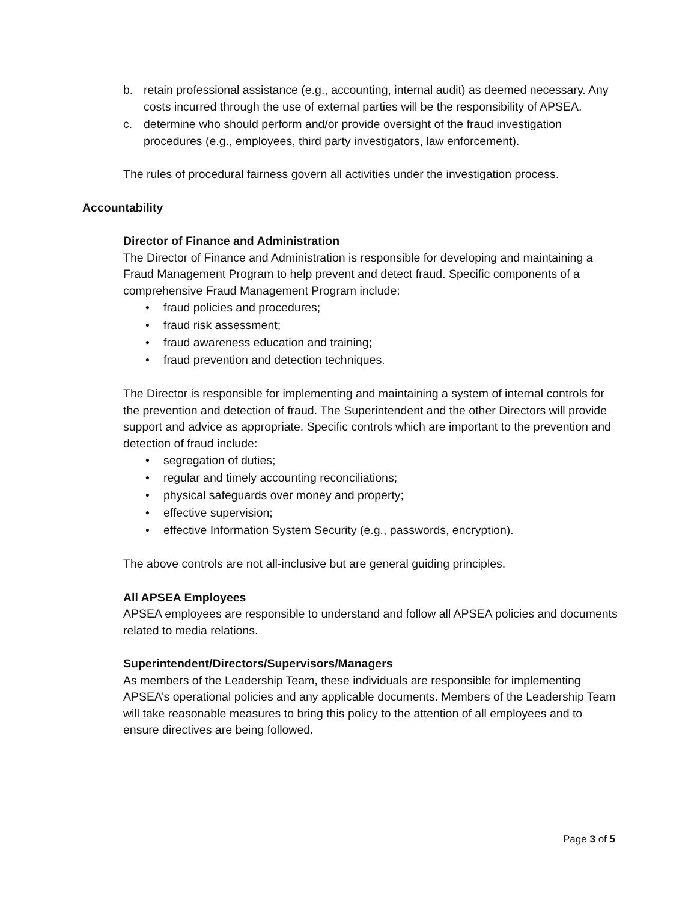b. retain professional assistance (e.g., accounting, internal audit) as deemed necessary. Any costs incurred through the use of external parties will be the responsibility of APSEA.
c. determine who should perform and/or provide oversight of the fraud investigation procedures (e.g., employees, third party investigators, law enforcement).
The rules of procedural fairness govern all activities under the investigation process.
Accountability
Director of Finance and Administration
The Director of Finance and Administration is responsible for developing and maintaining a Fraud Management Program to help prevent and detect fraud. Specific components of a comprehensive Fraud Management Program include:
• fraud policies and procedures;
• fraud risk assessment;
• fraud awareness education and training;
• fraud prevention and detection techniques.
The Director is responsible for implementing and maintaining a system of internal controls for the prevention and detection of fraud. The Superintendent and the other Directors will provide support and advice as appropriate. Specific controls which are important to the prevention and detection of fraud include:
• segregation of duties;
• regular and timely accounting reconciliations;
• physical safeguards over money and property;
• effective supervision;
• effective Information System Security (e.g., passwords, encryption).
The above controls are not all-inclusive but are general guiding principles.
All APSEA Employees
APSEA employees are responsible to understand and follow all APSEA policies and documents related to media relations.
Superintendent/Directors/Supervisors/Managers
As members of the Leadership Team, these individuals are responsible for implementing APSEA’s operational policies and any applicable documents. Members of the Leadership Team will take reasonable measures to bring this policy to the attention of all employees and to ensure directives are being followed.
Page 3 of 5